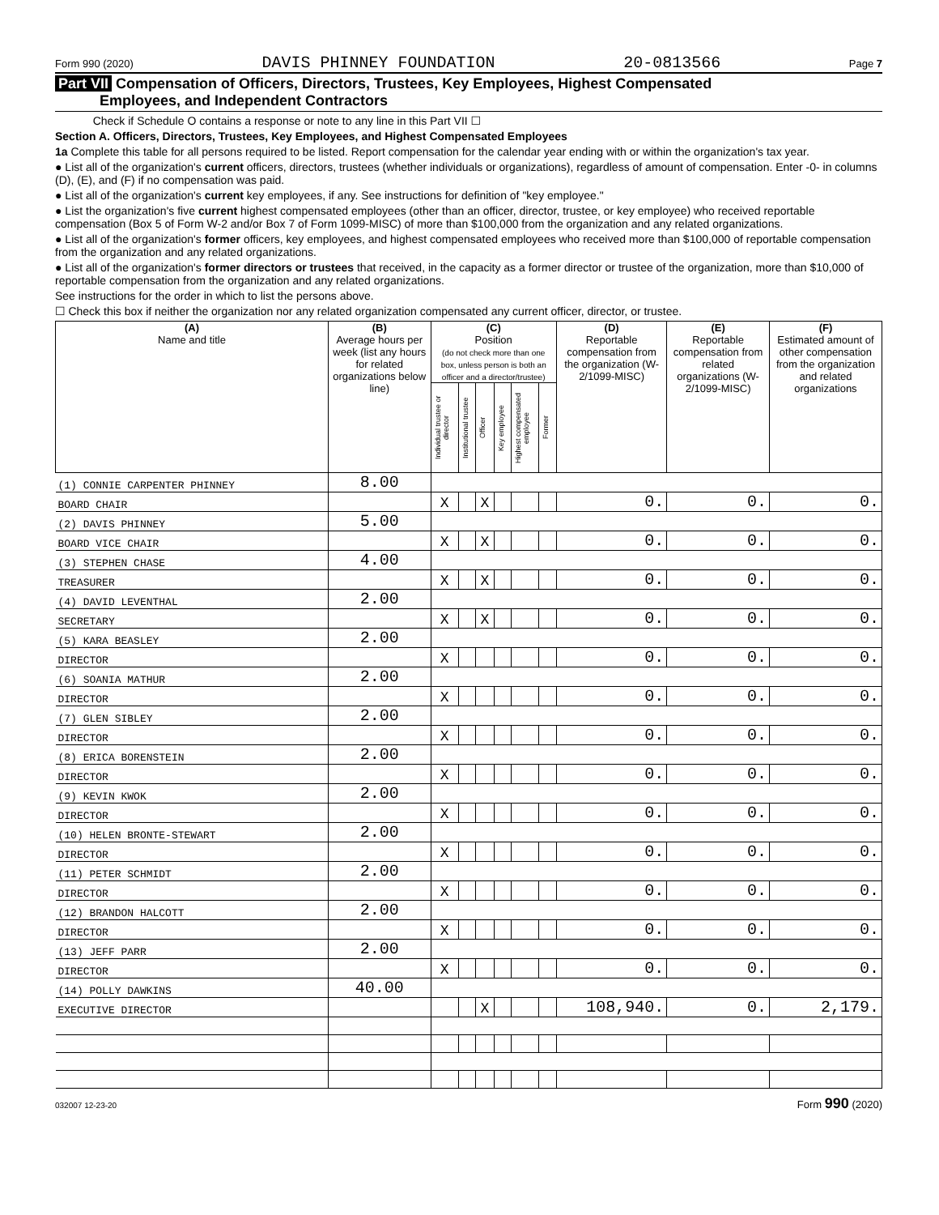Form 990 (2020) DAVIS PHINNEY FOUNDATION 20-0813566 Page 7
Part VII Compensation of Officers, Directors, Trustees, Key Employees, Highest Compensated
Employees, and Independent Contractors
Check if Schedule O contains a response or note to any line in this Part VII ☐
Section A. Officers, Directors, Trustees, Key Employees, and Highest Compensated Employees
1a Complete this table for all persons required to be listed. Report compensation for the calendar year ending with or within the organization's tax year.
● List all of the organization's current officers, directors, trustees (whether individuals or organizations), regardless of amount of compensation. Enter -0- in columns (D), (E), and (F) if no compensation was paid.
● List all of the organization's current key employees, if any. See instructions for definition of "key employee."
● List the organization's five current highest compensated employees (other than an officer, director, trustee, or key employee) who received reportable compensation (Box 5 of Form W-2 and/or Box 7 of Form 1099-MISC) of more than $100,000 from the organization and any related organizations.
● List all of the organization's former officers, key employees, and highest compensated employees who received more than $100,000 of reportable compensation from the organization and any related organizations.
● List all of the organization's former directors or trustees that received, in the capacity as a former director or trustee of the organization, more than $10,000 of reportable compensation from the organization and any related organizations.
See instructions for the order in which to list the persons above.
☐ Check this box if neither the organization nor any related organization compensated any current officer, director, or trustee.
| (A) Name and title | (B) Average hours per week (list any hours for related organizations below line) | (C) Position (do not check more than one box, unless person is both an officer and a director/trustee) | | | | | | (D) Reportable compensation from the organization (W-2/1099-MISC) | (E) Reportable compensation from related organizations (W-2/1099-MISC) | (F) Estimated amount of other compensation from the organization and related organizations |
| --- | --- | --- | --- | --- | --- | --- | --- | --- | --- | --- |
| | | Individual trustee or director | Institutional trustee | Officer | Key employee | Highest compensated employee | Former | | | |
| (1) CONNIE CARPENTER PHINNEY | 8.00 | | | | | | | | | |
| BOARD CHAIR | | X | | X | | | | 0. | 0. | 0. |
| (2) DAVIS PHINNEY | 5.00 | | | | | | | | | |
| BOARD VICE CHAIR | | X | | X | | | | 0. | 0. | 0. |
| (3) STEPHEN CHASE | 4.00 | | | | | | | | | |
| TREASURER | | X | | X | | | | 0. | 0. | 0. |
| (4) DAVID LEVENTHAL | 2.00 | | | | | | | | | |
| SECRETARY | | X | | X | | | | 0. | 0. | 0. |
| (5) KARA BEASLEY | 2.00 | | | | | | | | | |
| DIRECTOR | | X | | | | | | 0. | 0. | 0. |
| (6) SOANIA MATHUR | 2.00 | | | | | | | | | |
| DIRECTOR | | X | | | | | | 0. | 0. | 0. |
| (7) GLEN SIBLEY | 2.00 | | | | | | | | | |
| DIRECTOR | | X | | | | | | 0. | 0. | 0. |
| (8) ERICA BORENSTEIN | 2.00 | | | | | | | | | |
| DIRECTOR | | X | | | | | | 0. | 0. | 0. |
| (9) KEVIN KWOK | 2.00 | | | | | | | | | |
| DIRECTOR | | X | | | | | | 0. | 0. | 0. |
| (10) HELEN BRONTE-STEWART | 2.00 | | | | | | | | | |
| DIRECTOR | | X | | | | | | 0. | 0. | 0. |
| (11) PETER SCHMIDT | 2.00 | | | | | | | | | |
| DIRECTOR | | X | | | | | | 0. | 0. | 0. |
| (12) BRANDON HALCOTT | 2.00 | | | | | | | | | |
| DIRECTOR | | X | | | | | | 0. | 0. | 0. |
| (13) JEFF PARR | 2.00 | | | | | | | | | |
| DIRECTOR | | X | | | | | | 0. | 0. | 0. |
| (14) POLLY DAWKINS | 40.00 | | | | | | | | | |
| EXECUTIVE DIRECTOR | | | | X | | | | 108,940. | 0. | 2,179. |
032007 12-23-20 Form 990 (2020)